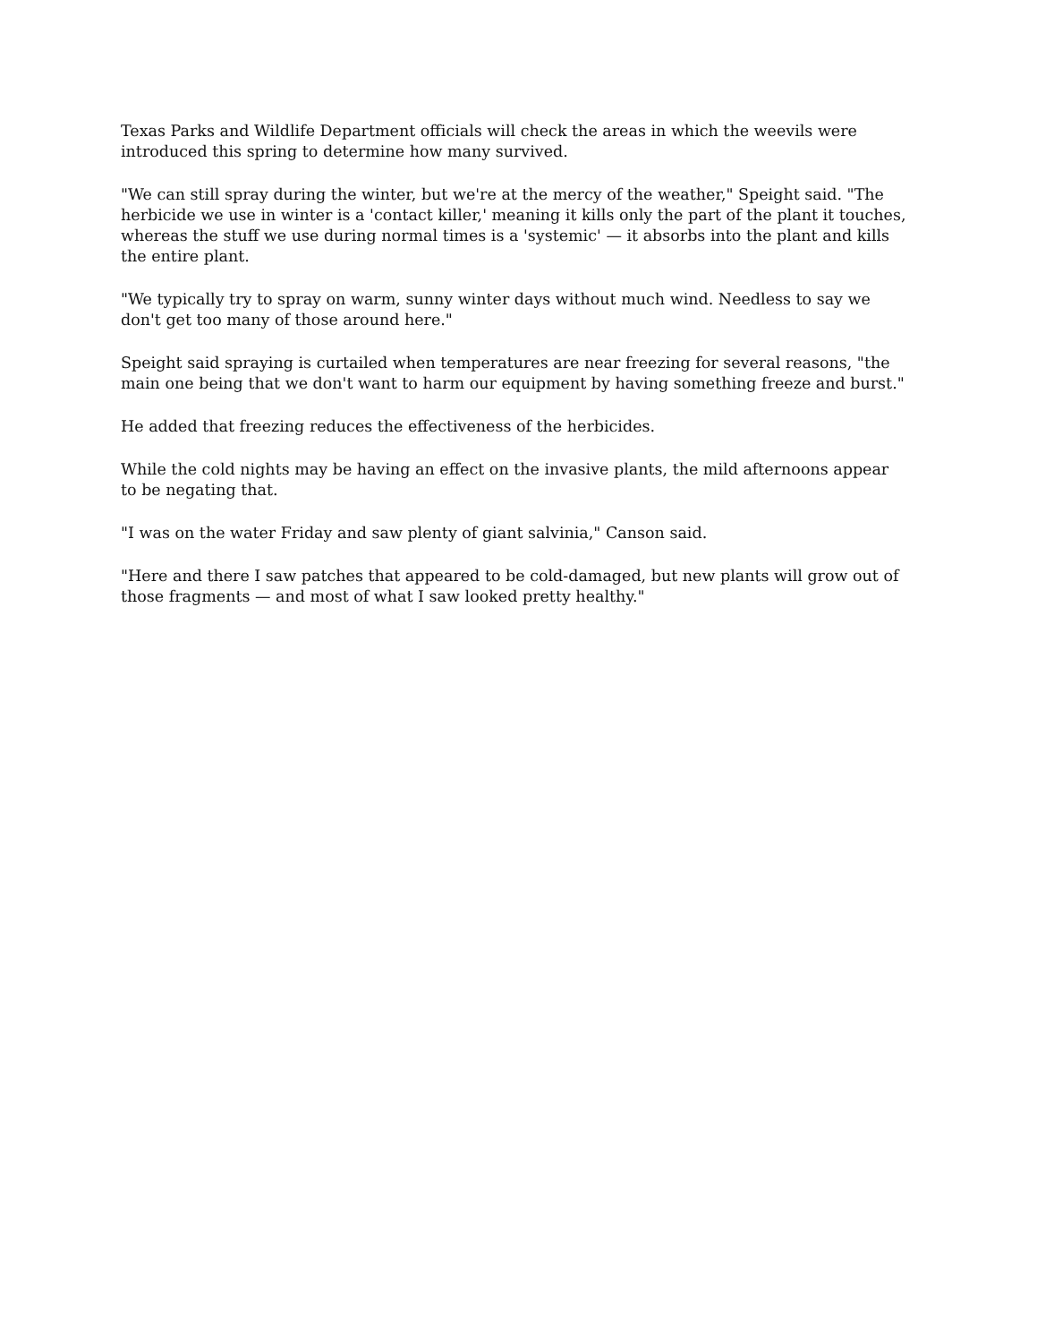Texas Parks and Wildlife Department officials will check the areas in which the weevils were introduced this spring to determine how many survived.
"We can still spray during the winter, but we're at the mercy of the weather," Speight said. "The herbicide we use in winter is a 'contact killer,' meaning it kills only the part of the plant it touches, whereas the stuff we use during normal times is a 'systemic' — it absorbs into the plant and kills the entire plant.
"We typically try to spray on warm, sunny winter days without much wind. Needless to say we don't get too many of those around here."
Speight said spraying is curtailed when temperatures are near freezing for several reasons, "the main one being that we don't want to harm our equipment by having something freeze and burst."
He added that freezing reduces the effectiveness of the herbicides.
While the cold nights may be having an effect on the invasive plants, the mild afternoons appear to be negating that.
"I was on the water Friday and saw plenty of giant salvinia," Canson said.
"Here and there I saw patches that appeared to be cold-damaged, but new plants will grow out of those fragments — and most of what I saw looked pretty healthy."